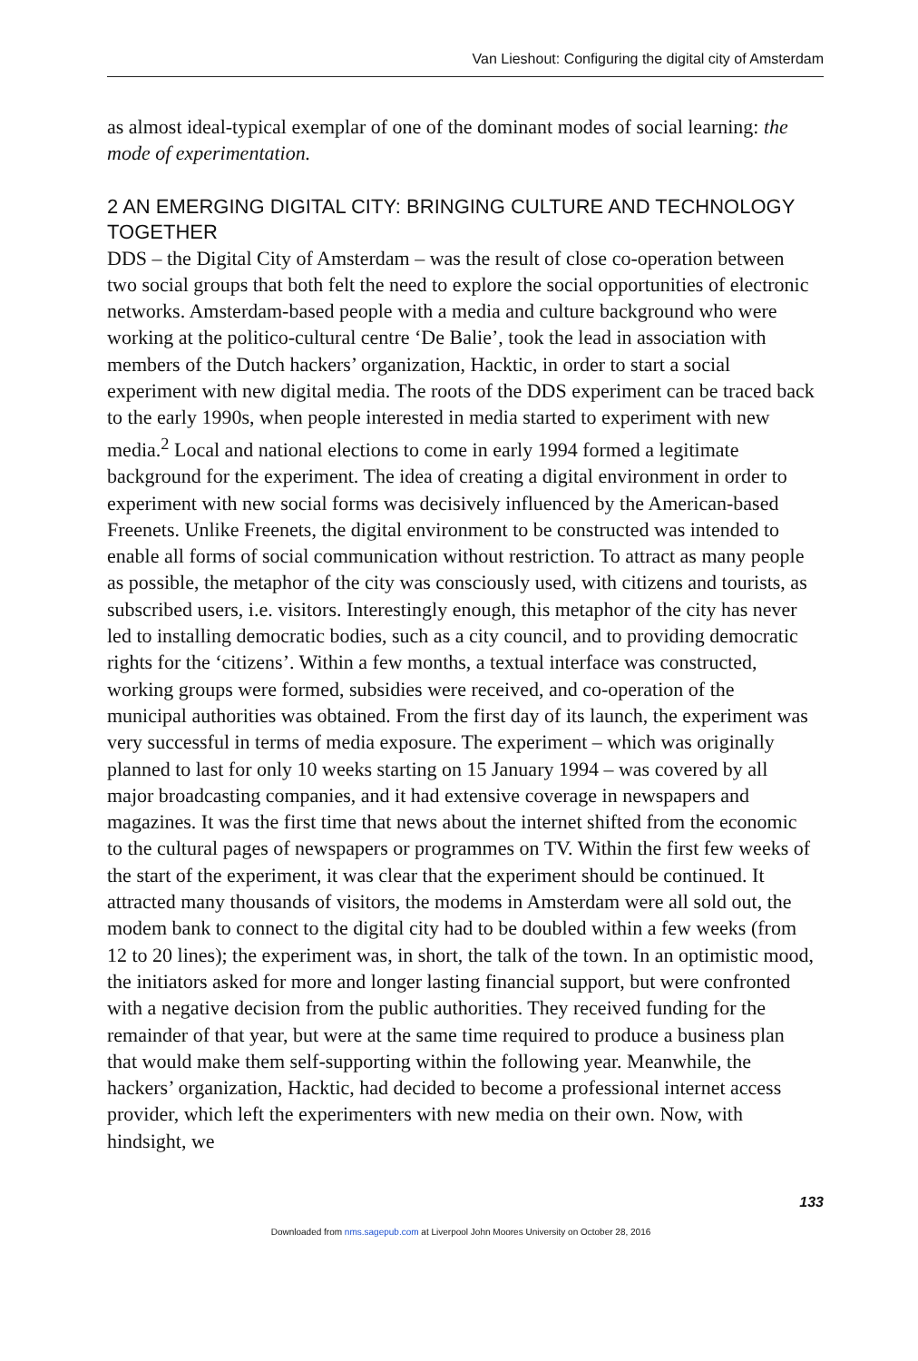Van Lieshout: Configuring the digital city of Amsterdam
as almost ideal-typical exemplar of one of the dominant modes of social learning: the mode of experimentation.
2 AN EMERGING DIGITAL CITY: BRINGING CULTURE AND TECHNOLOGY TOGETHER
DDS – the Digital City of Amsterdam – was the result of close co-operation between two social groups that both felt the need to explore the social opportunities of electronic networks. Amsterdam-based people with a media and culture background who were working at the politico-cultural centre ‘De Balie’, took the lead in association with members of the Dutch hackers’ organization, Hacktic, in order to start a social experiment with new digital media. The roots of the DDS experiment can be traced back to the early 1990s, when people interested in media started to experiment with new media.<sup>2</sup> Local and national elections to come in early 1994 formed a legitimate background for the experiment. The idea of creating a digital environment in order to experiment with new social forms was decisively influenced by the American-based Freenets. Unlike Freenets, the digital environment to be constructed was intended to enable all forms of social communication without restriction. To attract as many people as possible, the metaphor of the city was consciously used, with citizens and tourists, as subscribed users, i.e. visitors. Interestingly enough, this metaphor of the city has never led to installing democratic bodies, such as a city council, and to providing democratic rights for the ‘citizens’. Within a few months, a textual interface was constructed, working groups were formed, subsidies were received, and co-operation of the municipal authorities was obtained. From the first day of its launch, the experiment was very successful in terms of media exposure. The experiment – which was originally planned to last for only 10 weeks starting on 15 January 1994 – was covered by all major broadcasting companies, and it had extensive coverage in newspapers and magazines. It was the first time that news about the internet shifted from the economic to the cultural pages of newspapers or programmes on TV. Within the first few weeks of the start of the experiment, it was clear that the experiment should be continued. It attracted many thousands of visitors, the modems in Amsterdam were all sold out, the modem bank to connect to the digital city had to be doubled within a few weeks (from 12 to 20 lines); the experiment was, in short, the talk of the town. In an optimistic mood, the initiators asked for more and longer lasting financial support, but were confronted with a negative decision from the public authorities. They received funding for the remainder of that year, but were at the same time required to produce a business plan that would make them self-supporting within the following year. Meanwhile, the hackers’ organization, Hacktic, had decided to become a professional internet access provider, which left the experimenters with new media on their own. Now, with hindsight, we
133
Downloaded from nms.sagepub.com at Liverpool John Moores University on October 28, 2016